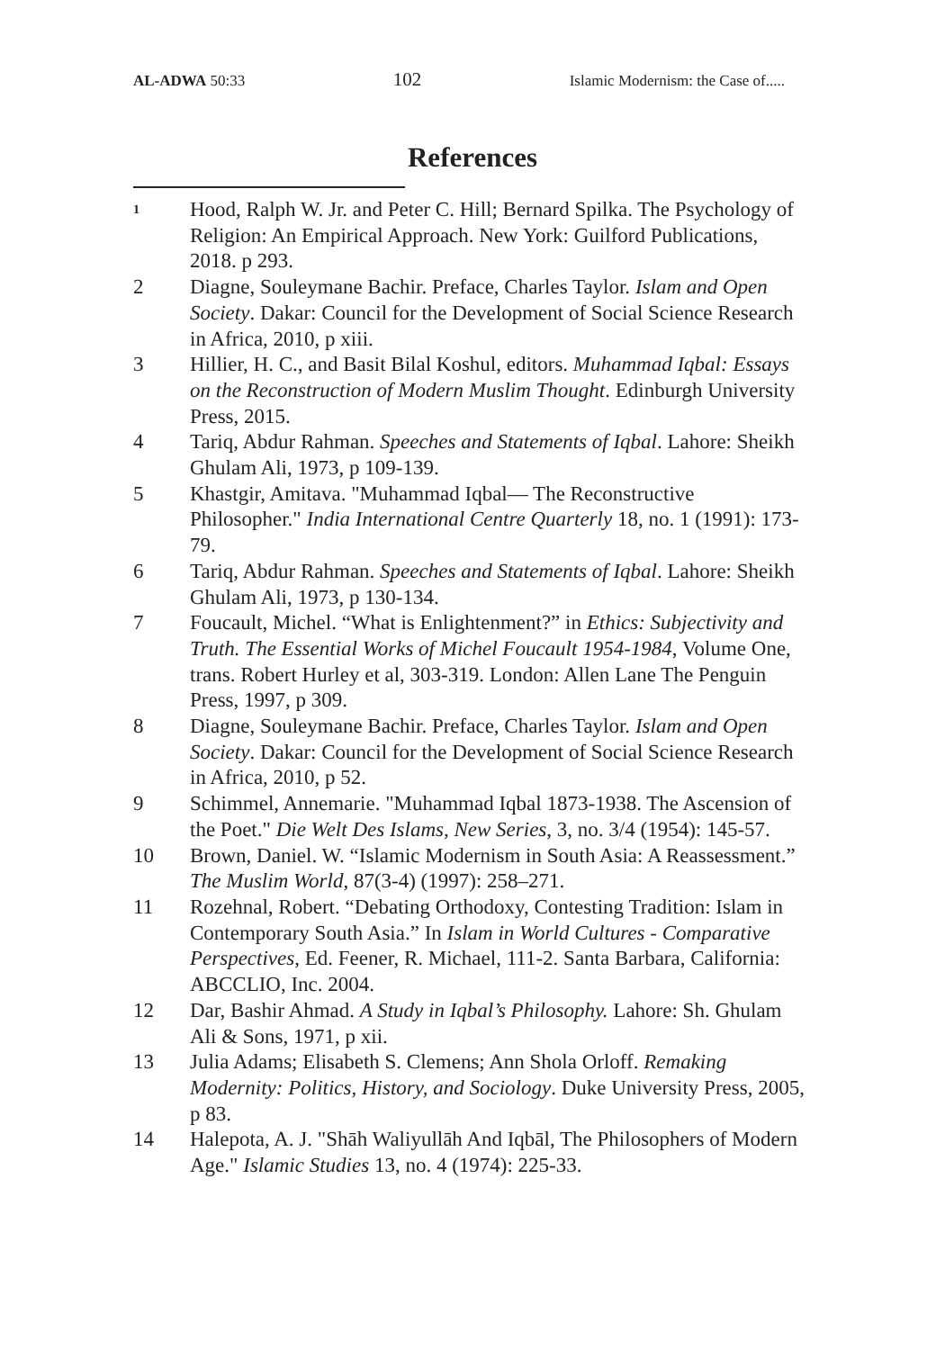AL-ADWA 50:33 102 Islamic Modernism: the Case of.....
References
1
Hood, Ralph W. Jr. and Peter C. Hill; Bernard Spilka. The Psychology of Religion: An Empirical Approach. New York: Guilford Publications, 2018. p 293.
2 Diagne, Souleymane Bachir. Preface, Charles Taylor. Islam and Open Society. Dakar: Council for the Development of Social Science Research in Africa, 2010, p xiii.
3 Hillier, H. C., and Basit Bilal Koshul, editors. Muhammad Iqbal: Essays on the Reconstruction of Modern Muslim Thought. Edinburgh University Press, 2015.
4 Tariq, Abdur Rahman. Speeches and Statements of Iqbal. Lahore: Sheikh Ghulam Ali, 1973, p 109-139.
5 Khastgir, Amitava. "Muhammad Iqbal— The Reconstructive Philosopher." India International Centre Quarterly 18, no. 1 (1991): 173-79.
6 Tariq, Abdur Rahman. Speeches and Statements of Iqbal. Lahore: Sheikh Ghulam Ali, 1973, p 130-134.
7 Foucault, Michel. “What is Enlightenment?” in Ethics: Subjectivity and Truth. The Essential Works of Michel Foucault 1954-1984, Volume One, trans. Robert Hurley et al, 303-319. London: Allen Lane The Penguin Press, 1997, p 309.
8 Diagne, Souleymane Bachir. Preface, Charles Taylor. Islam and Open Society. Dakar: Council for the Development of Social Science Research in Africa, 2010, p 52.
9 Schimmel, Annemarie. "Muhammad Iqbal 1873-1938. The Ascension of the Poet." Die Welt Des Islams, New Series, 3, no. 3/4 (1954): 145-57.
10 Brown, Daniel. W. “Islamic Modernism in South Asia: A Reassessment.” The Muslim World, 87(3-4) (1997): 258–271.
11 Rozehnal, Robert. “Debating Orthodoxy, Contesting Tradition: Islam in Contemporary South Asia.” In Islam in World Cultures - Comparative Perspectives, Ed. Feener, R. Michael, 111-2. Santa Barbara, California: ABCCLIO, Inc. 2004.
12 Dar, Bashir Ahmad. A Study in Iqbal’s Philosophy. Lahore: Sh. Ghulam Ali & Sons, 1971, p xii.
13 Julia Adams; Elisabeth S. Clemens; Ann Shola Orloff. Remaking Modernity: Politics, History, and Sociology. Duke University Press, 2005, p 83.
14 Halepota, A. J. "Shāh Waliyullāh And Iqbāl, The Philosophers of Modern Age." Islamic Studies 13, no. 4 (1974): 225-33.